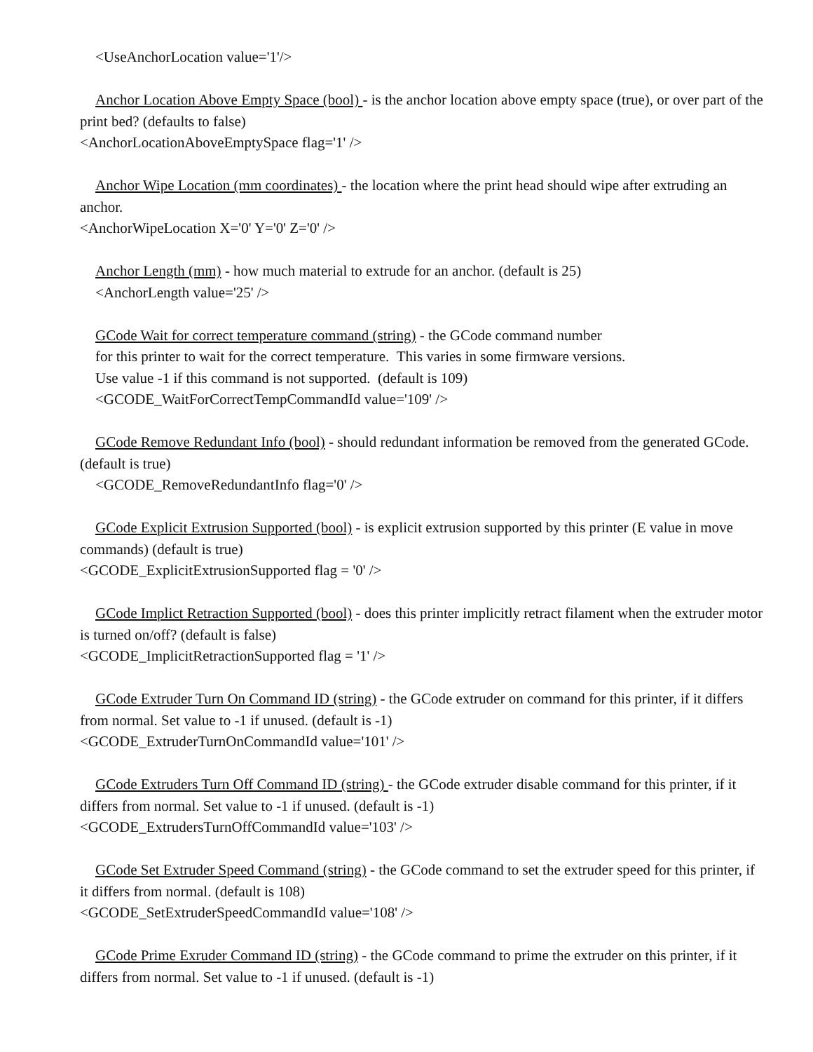<UseAnchorLocation value='1'/>
Anchor Location Above Empty Space (bool) - is the anchor location above empty space (true), or over part of the print bed? (defaults to false)
<AnchorLocationAboveEmptySpace flag='1' />
Anchor Wipe Location (mm coordinates) - the location where the print head should wipe after extruding an anchor.
<AnchorWipeLocation X='0' Y='0' Z='0' />
Anchor Length (mm) - how much material to extrude for an anchor. (default is 25)
<AnchorLength value='25' />
GCode Wait for correct temperature command (string) - the GCode command number
for this printer to wait for the correct temperature. This varies in some firmware versions.
Use value -1 if this command is not supported. (default is 109)
<GCODE_WaitForCorrectTempCommandId value='109' />
GCode Remove Redundant Info (bool) - should redundant information be removed from the generated GCode. (default is true)
<GCODE_RemoveRedundantInfo flag='0' />
GCode Explicit Extrusion Supported (bool) - is explicit extrusion supported by this printer (E value in move commands) (default is true)
<GCODE_ExplicitExtrusionSupported flag = '0' />
GCode Implict Retraction Supported (bool) - does this printer implicitly retract filament when the extruder motor is turned on/off? (default is false)
<GCODE_ImplicitRetractionSupported flag = '1' />
GCode Extruder Turn On Command ID (string) - the GCode extruder on command for this printer, if it differs from normal. Set value to -1 if unused. (default is -1)
<GCODE_ExtruderTurnOnCommandId value='101' />
GCode Extruders Turn Off Command ID (string) - the GCode extruder disable command for this printer, if it differs from normal. Set value to -1 if unused. (default is -1)
<GCODE_ExtrudersTurnOffCommandId value='103' />
GCode Set Extruder Speed Command (string) - the GCode command to set the extruder speed for this printer, if it differs from normal. (default is 108)
<GCODE_SetExtruderSpeedCommandId value='108' />
GCode Prime Exruder Command ID (string) - the GCode command to prime the extruder on this printer, if it differs from normal. Set value to -1 if unused. (default is -1)